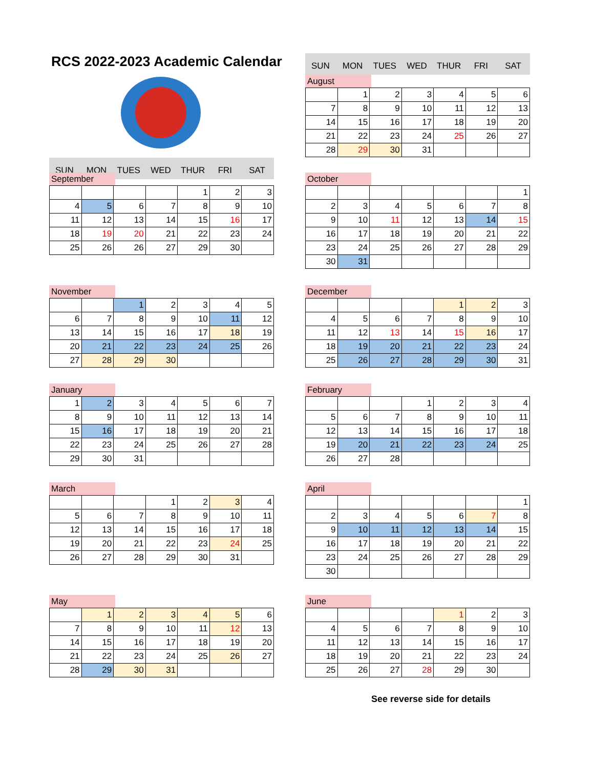RCS 2022-2023 Academic Calendar
| SUN | MON | TUES | WED | THUR | FRI | SAT |
August
| | 1 | 2 | 3 | 4 | 5 | 6 |
| 7 | 8 | 9 | 10 | 11 | 12 | 13 |
| 14 | 15 | 16 | 17 | 18 | 19 | 20 |
| 21 | 22 | 23 | 24 | 25 | 26 | 27 |
| 28 | 29 | 30 | 31 | | | |
| SUN | MON | TUES | WED | THUR | FRI | SAT |
September
| | | | | 1 | 2 | 3 |
| 4 | 5 | 6 | 7 | 8 | 9 | 10 |
| 11 | 12 | 13 | 14 | 15 | 16 | 17 |
| 18 | 19 | 20 | 21 | 22 | 23 | 24 |
| 25 | 26 | 26 | 27 | 29 | 30 | |
October
| | | | | | | 1 |
| 2 | 3 | 4 | 5 | 6 | 7 | 8 |
| 9 | 10 | 11 | 12 | 13 | 14 | 15 |
| 16 | 17 | 18 | 19 | 20 | 21 | 22 |
| 23 | 24 | 25 | 26 | 27 | 28 | 29 |
| 30 | 31 | | | | | |
November
| | | 1 | 2 | 3 | 4 | 5 |
| 6 | 7 | 8 | 9 | 10 | 11 | 12 |
| 13 | 14 | 15 | 16 | 17 | 18 | 19 |
| 20 | 21 | 22 | 23 | 24 | 25 | 26 |
| 27 | 28 | 29 | 30 | | | |
December
| | | | | 1 | 2 | 3 |
| 4 | 5 | 6 | 7 | 8 | 9 | 10 |
| 11 | 12 | 13 | 14 | 15 | 16 | 17 |
| 18 | 19 | 20 | 21 | 22 | 23 | 24 |
| 25 | 26 | 27 | 28 | 29 | 30 | 31 |
January
| 1 | 2 | 3 | 4 | 5 | 6 | 7 |
| 8 | 9 | 10 | 11 | 12 | 13 | 14 |
| 15 | 16 | 17 | 18 | 19 | 20 | 21 |
| 22 | 23 | 24 | 25 | 26 | 27 | 28 |
| 29 | 30 | 31 | | | | |
February
| | | | 1 | 2 | 3 | 4 |
| 5 | 6 | 7 | 8 | 9 | 10 | 11 |
| 12 | 13 | 14 | 15 | 16 | 17 | 18 |
| 19 | 20 | 21 | 22 | 23 | 24 | 25 |
| 26 | 27 | 28 | | | | |
March
| | | | 1 | 2 | 3 | 4 |
| 5 | 6 | 7 | 8 | 9 | 10 | 11 |
| 12 | 13 | 14 | 15 | 16 | 17 | 18 |
| 19 | 20 | 21 | 22 | 23 | 24 | 25 |
| 26 | 27 | 28 | 29 | 30 | 31 | |
April
| | | | | | | 1 |
| 2 | 3 | 4 | 5 | 6 | 7 | 8 |
| 9 | 10 | 11 | 12 | 13 | 14 | 15 |
| 16 | 17 | 18 | 19 | 20 | 21 | 22 |
| 23 | 24 | 25 | 26 | 27 | 28 | 29 |
| 30 | | | | | | |
May
| | 1 | 2 | 3 | 4 | 5 | 6 |
| 7 | 8 | 9 | 10 | 11 | 12 | 13 |
| 14 | 15 | 16 | 17 | 18 | 19 | 20 |
| 21 | 22 | 23 | 24 | 25 | 26 | 27 |
| 28 | 29 | 30 | 31 | | | |
June
| | | | | 1 | 2 | 3 |
| 4 | 5 | 6 | 7 | 8 | 9 | 10 |
| 11 | 12 | 13 | 14 | 15 | 16 | 17 |
| 18 | 19 | 20 | 21 | 22 | 23 | 24 |
| 25 | 26 | 27 | 28 | 29 | 30 | |
See reverse side for details